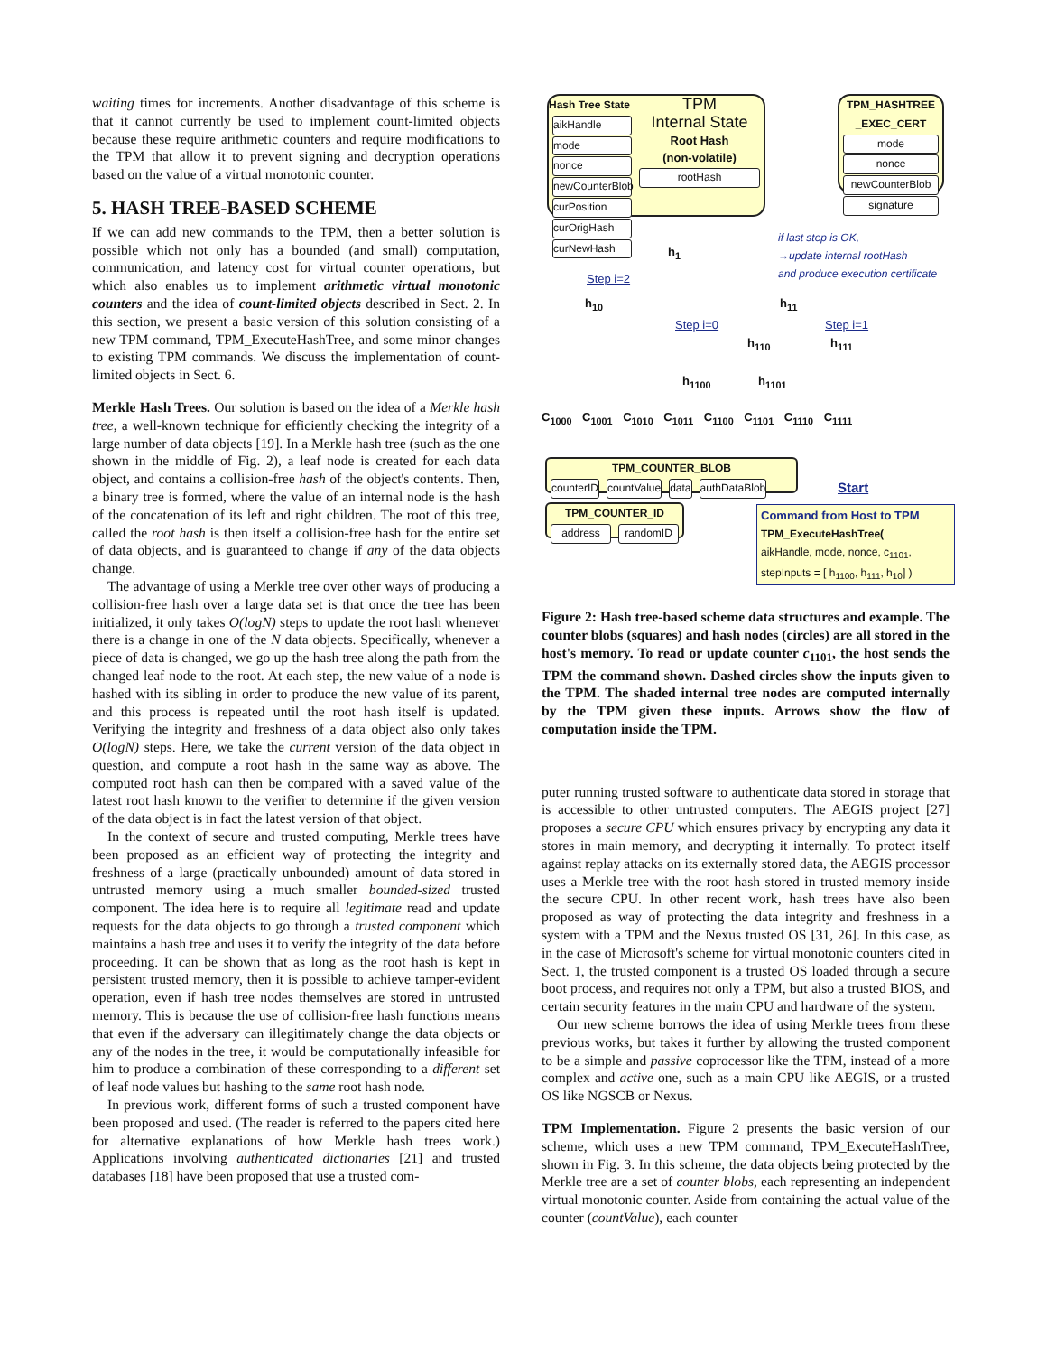waiting times for increments. Another disadvantage of this scheme is that it cannot currently be used to implement count-limited objects because these require arithmetic counters and require modifications to the TPM that allow it to prevent signing and decryption operations based on the value of a virtual monotonic counter.
5. HASH TREE-BASED SCHEME
If we can add new commands to the TPM, then a better solution is possible which not only has a bounded (and small) computation, communication, and latency cost for virtual counter operations, but which also enables us to implement arithmetic virtual monotonic counters and the idea of count-limited objects described in Sect. 2. In this section, we present a basic version of this solution consisting of a new TPM command, TPM_ExecuteHashTree, and some minor changes to existing TPM commands. We discuss the implementation of count-limited objects in Sect. 6.
Merkle Hash Trees. Our solution is based on the idea of a Merkle hash tree, a well-known technique for efficiently checking the integrity of a large number of data objects [19]. In a Merkle hash tree (such as the one shown in the middle of Fig. 2), a leaf node is created for each data object, and contains a collision-free hash of the object's contents. Then, a binary tree is formed, where the value of an internal node is the hash of the concatenation of its left and right children. The root of this tree, called the root hash is then itself a collision-free hash for the entire set of data objects, and is guaranteed to change if any of the data objects change.
The advantage of using a Merkle tree over other ways of producing a collision-free hash over a large data set is that once the tree has been initialized, it only takes O(logN) steps to update the root hash whenever there is a change in one of the N data objects. Specifically, whenever a piece of data is changed, we go up the hash tree along the path from the changed leaf node to the root. At each step, the new value of a node is hashed with its sibling in order to produce the new value of its parent, and this process is repeated until the root hash itself is updated. Verifying the integrity and freshness of a data object also only takes O(logN) steps. Here, we take the current version of the data object in question, and compute a root hash in the same way as above. The computed root hash can then be compared with a saved value of the latest root hash known to the verifier to determine if the given version of the data object is in fact the latest version of that object.
In the context of secure and trusted computing, Merkle trees have been proposed as an efficient way of protecting the integrity and freshness of a large (practically unbounded) amount of data stored in untrusted memory using a much smaller bounded-sized trusted component. The idea here is to require all legitimate read and update requests for the data objects to go through a trusted component which maintains a hash tree and uses it to verify the integrity of the data before proceeding. It can be shown that as long as the root hash is kept in persistent trusted memory, then it is possible to achieve tamper-evident operation, even if hash tree nodes themselves are stored in untrusted memory. This is because the use of collision-free hash functions means that even if the adversary can illegitimately change the data objects or any of the nodes in the tree, it would be computationally infeasible for him to produce a combination of these corresponding to a different set of leaf node values but hashing to the same root hash node.
In previous work, different forms of such a trusted component have been proposed and used. (The reader is referred to the papers cited here for alternative explanations of how Merkle hash trees work.) Applications involving authenticated dictionaries [21] and trusted databases [18] have been proposed that use a trusted com-
Hash Tree State
aikHandle
mode
nonce
newCounterBlob
curPosition
curOrigHash
curNewHash
TPM
Internal State
Root Hash
(non-volatile)
rootHash
TPM_HASHTREE _EXEC_CERT
mode
nonce
newCounterBlob
signature
if last step is OK,
→update internal rootHash
and produce execution certificate
h<sub>1</sub>
Step i=2
h<sub>10</sub> h<sub>11</sub>
Step i=0 Step i=1
h<sub>110</sub> h<sub>111</sub>
h<sub>1100</sub> h<sub>1101</sub>
C<sub>1000</sub> C<sub>1001</sub> C<sub>1010</sub> C<sub>1011</sub> C<sub>1100</sub> C<sub>1101</sub> C<sub>1110</sub> C<sub>1111</sub>
TPM_COUNTER_BLOB
counterID countValue data authDataBlob
Start
TPM_COUNTER_ID
address randomID
Command from Host to TPM
TPM_ExecuteHashTree(
aikHandle, mode, nonce, c<sub>1101</sub>,
stepInputs = [ h<sub>1100</sub>, h<sub>111</sub>, h<sub>10</sub>] )
Figure 2: Hash tree-based scheme data structures and example. The counter blobs (squares) and hash nodes (circles) are all stored in the host's memory. To read or update counter c<sub>1101</sub>, the host sends the TPM the command shown. Dashed circles show the inputs given to the TPM. The shaded internal tree nodes are computed internally by the TPM given these inputs. Arrows show the flow of computation inside the TPM.
puter running trusted software to authenticate data stored in storage that is accessible to other untrusted computers. The AEGIS project [27] proposes a secure CPU which ensures privacy by encrypting any data it stores in main memory, and decrypting it internally. To protect itself against replay attacks on its externally stored data, the AEGIS processor uses a Merkle tree with the root hash stored in trusted memory inside the secure CPU. In other recent work, hash trees have also been proposed as way of protecting the data integrity and freshness in a system with a TPM and the Nexus trusted OS [31, 26]. In this case, as in the case of Microsoft's scheme for virtual monotonic counters cited in Sect. 1, the trusted component is a trusted OS loaded through a secure boot process, and requires not only a TPM, but also a trusted BIOS, and certain security features in the main CPU and hardware of the system.
Our new scheme borrows the idea of using Merkle trees from these previous works, but takes it further by allowing the trusted component to be a simple and passive coprocessor like the TPM, instead of a more complex and active one, such as a main CPU like AEGIS, or a trusted OS like NGSCB or Nexus.
TPM Implementation. Figure 2 presents the basic version of our scheme, which uses a new TPM command, TPM_ExecuteHashTree, shown in Fig. 3. In this scheme, the data objects being protected by the Merkle tree are a set of counter blobs, each representing an independent virtual monotonic counter. Aside from containing the actual value of the counter (countValue), each counter